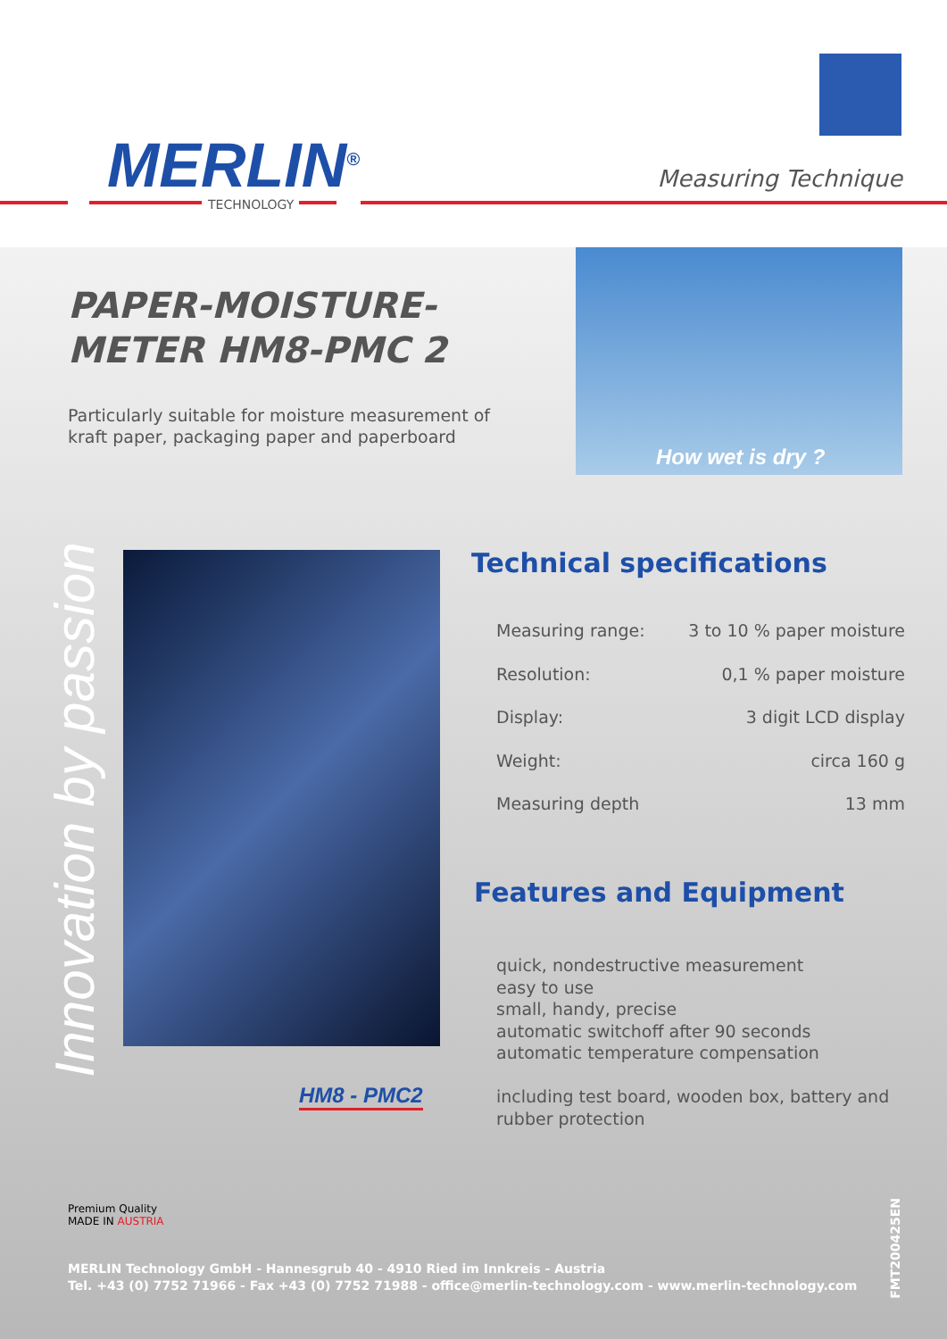MERLIN<sup>®</sup>
TECHNOLOGY
Measuring Technique
PAPER-MOISTURE-
METER HM8-PMC 2
Particularly suitable for moisture measurement of
kraft paper, packaging paper and paperboard
How wet is dry ?
Innovation by passion
HM8 - PMC2
Technical specifications
| Measuring range: | 3 to 10 % paper moisture |
| Resolution: | 0,1 % paper moisture |
| Display: | 3 digit LCD display |
| Weight: | circa 160 g |
| Measuring depth | 13 mm |
Features and Equipment
quick, nondestructive measurement
easy to use
small, handy, precise
automatic switchoff after 90 seconds
automatic temperature compensation
including test board, wooden box, battery and
rubber protection
Premium Quality
MADE IN AUSTRIA
MERLIN Technology GmbH - Hannesgrub 40 - 4910 Ried im Innkreis - Austria
Tel. +43 (0) 7752 71966 - Fax +43 (0) 7752 71988 - office@merlin-technology.com - www.merlin-technology.com
FMT200425EN